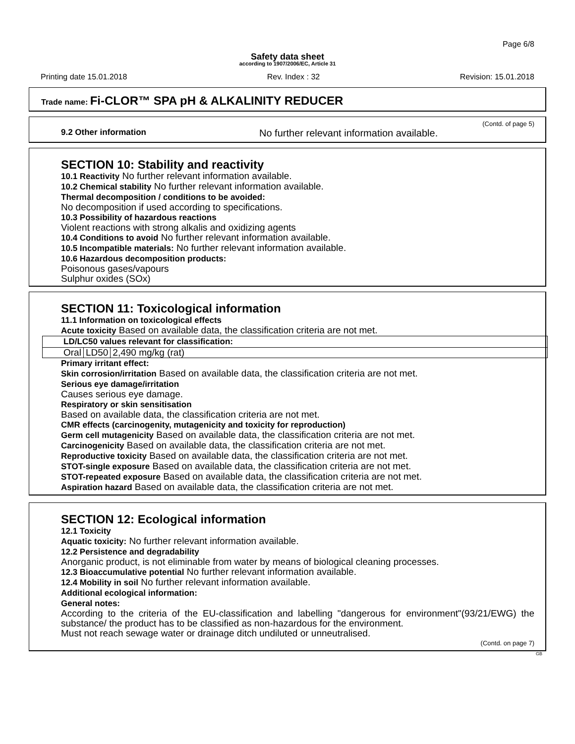Page 6/8
Safety data sheet
according to 1907/2006/EC, Article 31
Printing date 15.01.2018 Rev. Index : 32 Revision: 15.01.2018
Trade name: Fi-CLOR™ SPA pH & ALKALINITY REDUCER
(Contd. of page 5)
9.2 Other information No further relevant information available.
SECTION 10: Stability and reactivity
10.1 Reactivity No further relevant information available.
10.2 Chemical stability No further relevant information available.
Thermal decomposition / conditions to be avoided:
No decomposition if used according to specifications.
10.3 Possibility of hazardous reactions
Violent reactions with strong alkalis and oxidizing agents
10.4 Conditions to avoid No further relevant information available.
10.5 Incompatible materials: No further relevant information available.
10.6 Hazardous decomposition products:
Poisonous gases/vapours
Sulphur oxides (SOx)
SECTION 11: Toxicological information
11.1 Information on toxicological effects
Acute toxicity Based on available data, the classification criteria are not met.
| LD/LC50 values relevant for classification: | | |
| --- | --- | --- |
| Oral | LD50 | 2,490 mg/kg (rat) |
Primary irritant effect:
Skin corrosion/irritation Based on available data, the classification criteria are not met.
Serious eye damage/irritation
Causes serious eye damage.
Respiratory or skin sensitisation
Based on available data, the classification criteria are not met.
CMR effects (carcinogenity, mutagenicity and toxicity for reproduction)
Germ cell mutagenicity Based on available data, the classification criteria are not met.
Carcinogenicity Based on available data, the classification criteria are not met.
Reproductive toxicity Based on available data, the classification criteria are not met.
STOT-single exposure Based on available data, the classification criteria are not met.
STOT-repeated exposure Based on available data, the classification criteria are not met.
Aspiration hazard Based on available data, the classification criteria are not met.
SECTION 12: Ecological information
12.1 Toxicity
Aquatic toxicity: No further relevant information available.
12.2 Persistence and degradability
Anorganic product, is not eliminable from water by means of biological cleaning processes.
12.3 Bioaccumulative potential No further relevant information available.
12.4 Mobility in soil No further relevant information available.
Additional ecological information:
General notes:
According to the criteria of the EU-classification and labelling "dangerous for environment"(93/21/EWG) the substance/ the product has to be classified as non-hazardous for the environment.
Must not reach sewage water or drainage ditch undiluted or unneutralised.
(Contd. on page 7)
GB